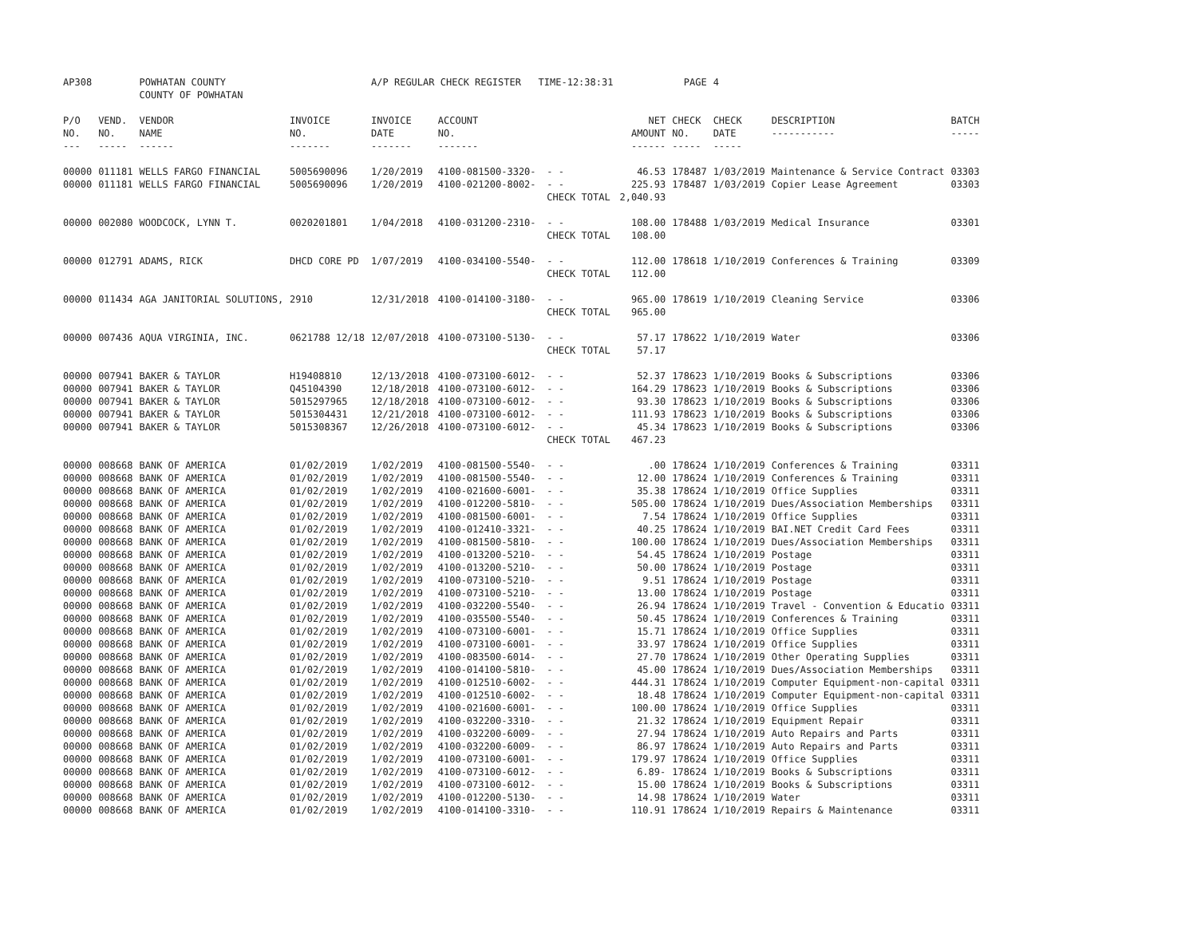| AP308 | | POWHATAN COUNTY COUNTY OF POWHATAN | | A/P REGULAR CHECK REGISTER TIME-12:38:31 | | | | PAGE | 4 | | |
| P/O NO. --- | VEND. NO. ----- | VENDOR NAME ------ | INVOICE NO. ------- | INVOICE DATE ------- | ACCOUNT NO. ------- | | NET AMOUNT ------ | CHECK NO. ----- | CHECK DATE ----- | DESCRIPTION ----------- | BATCH ----- |
| 00000 | 011181 | WELLS FARGO FINANCIAL | 5005690096 | 1/20/2019 | 4100-081500-3320- | - - | 46.53 | 178487 | 1/03/2019 | Maintenance & Service Contract | 03303 |
| 00000 | 011181 | WELLS FARGO FINANCIAL | 5005690096 | 1/20/2019 | 4100-021200-8002- | - - | 225.93 | 178487 | 1/03/2019 | Copier Lease Agreement | 03303 |
| | | | | | | CHECK TOTAL | 2,040.93 | | | | |
| 00000 | 002080 | WOODCOCK, LYNN T. | 0020201801 | 1/04/2018 | 4100-031200-2310- | - - | 108.00 | 178488 | 1/03/2019 | Medical Insurance | 03301 |
| | | | | | | CHECK TOTAL | 108.00 | | | | |
| 00000 | 012791 | ADAMS, RICK | DHCD CORE PD | 1/07/2019 | 4100-034100-5540- | - - | 112.00 | 178618 | 1/10/2019 | Conferences & Training | 03309 |
| | | | | | | CHECK TOTAL | 112.00 | | | | |
| 00000 | 011434 | AGA JANITORIAL SOLUTIONS, | 2910 | 12/31/2018 | 4100-014100-3180- | - - | 965.00 | 178619 | 1/10/2019 | Cleaning Service | 03306 |
| | | | | | | CHECK TOTAL | 965.00 | | | | |
| 00000 | 007436 | AQUA VIRGINIA, INC. | 0621788 12/18 | 12/07/2018 | 4100-073100-5130- | - - | 57.17 | 178622 | 1/10/2019 | Water | 03306 |
| | | | | | | CHECK TOTAL | 57.17 | | | | |
| 00000 | 007941 | BAKER & TAYLOR | H19408810 | 12/13/2018 | 4100-073100-6012- | - - | 52.37 | 178623 | 1/10/2019 | Books & Subscriptions | 03306 |
| 00000 | 007941 | BAKER & TAYLOR | Q45104390 | 12/18/2018 | 4100-073100-6012- | - - | 164.29 | 178623 | 1/10/2019 | Books & Subscriptions | 03306 |
| 00000 | 007941 | BAKER & TAYLOR | 5015297965 | 12/18/2018 | 4100-073100-6012- | - - | 93.30 | 178623 | 1/10/2019 | Books & Subscriptions | 03306 |
| 00000 | 007941 | BAKER & TAYLOR | 5015304431 | 12/21/2018 | 4100-073100-6012- | - - | 111.93 | 178623 | 1/10/2019 | Books & Subscriptions | 03306 |
| 00000 | 007941 | BAKER & TAYLOR | 5015308367 | 12/26/2018 | 4100-073100-6012- | - - | 45.34 | 178623 | 1/10/2019 | Books & Subscriptions | 03306 |
| | | | | | | CHECK TOTAL | 467.23 | | | | |
| 00000 | 008668 | BANK OF AMERICA | 01/02/2019 | 1/02/2019 | 4100-081500-5540- | - - | .00 | 178624 | 1/10/2019 | Conferences & Training | 03311 |
| 00000 | 008668 | BANK OF AMERICA | 01/02/2019 | 1/02/2019 | 4100-081500-5540- | - - | 12.00 | 178624 | 1/10/2019 | Conferences & Training | 03311 |
| 00000 | 008668 | BANK OF AMERICA | 01/02/2019 | 1/02/2019 | 4100-021600-6001- | - - | 35.38 | 178624 | 1/10/2019 | Office Supplies | 03311 |
| 00000 | 008668 | BANK OF AMERICA | 01/02/2019 | 1/02/2019 | 4100-012200-5810- | - - | 505.00 | 178624 | 1/10/2019 | Dues/Association Memberships | 03311 |
| 00000 | 008668 | BANK OF AMERICA | 01/02/2019 | 1/02/2019 | 4100-081500-6001- | - - | 7.54 | 178624 | 1/10/2019 | Office Supplies | 03311 |
| 00000 | 008668 | BANK OF AMERICA | 01/02/2019 | 1/02/2019 | 4100-012410-3321- | - - | 40.25 | 178624 | 1/10/2019 | BAI.NET Credit Card Fees | 03311 |
| 00000 | 008668 | BANK OF AMERICA | 01/02/2019 | 1/02/2019 | 4100-081500-5810- | - - | 100.00 | 178624 | 1/10/2019 | Dues/Association Memberships | 03311 |
| 00000 | 008668 | BANK OF AMERICA | 01/02/2019 | 1/02/2019 | 4100-013200-5210- | - - | 54.45 | 178624 | 1/10/2019 | Postage | 03311 |
| 00000 | 008668 | BANK OF AMERICA | 01/02/2019 | 1/02/2019 | 4100-013200-5210- | - - | 50.00 | 178624 | 1/10/2019 | Postage | 03311 |
| 00000 | 008668 | BANK OF AMERICA | 01/02/2019 | 1/02/2019 | 4100-073100-5210- | - - | 9.51 | 178624 | 1/10/2019 | Postage | 03311 |
| 00000 | 008668 | BANK OF AMERICA | 01/02/2019 | 1/02/2019 | 4100-073100-5210- | - - | 13.00 | 178624 | 1/10/2019 | Postage | 03311 |
| 00000 | 008668 | BANK OF AMERICA | 01/02/2019 | 1/02/2019 | 4100-032200-5540- | - - | 26.94 | 178624 | 1/10/2019 | Travel - Convention & Educatio | 03311 |
| 00000 | 008668 | BANK OF AMERICA | 01/02/2019 | 1/02/2019 | 4100-035500-5540- | - - | 50.45 | 178624 | 1/10/2019 | Conferences & Training | 03311 |
| 00000 | 008668 | BANK OF AMERICA | 01/02/2019 | 1/02/2019 | 4100-073100-6001- | - - | 15.71 | 178624 | 1/10/2019 | Office Supplies | 03311 |
| 00000 | 008668 | BANK OF AMERICA | 01/02/2019 | 1/02/2019 | 4100-073100-6001- | - - | 33.97 | 178624 | 1/10/2019 | Office Supplies | 03311 |
| 00000 | 008668 | BANK OF AMERICA | 01/02/2019 | 1/02/2019 | 4100-083500-6014- | - - | 27.70 | 178624 | 1/10/2019 | Other Operating Supplies | 03311 |
| 00000 | 008668 | BANK OF AMERICA | 01/02/2019 | 1/02/2019 | 4100-014100-5810- | - - | 45.00 | 178624 | 1/10/2019 | Dues/Association Memberships | 03311 |
| 00000 | 008668 | BANK OF AMERICA | 01/02/2019 | 1/02/2019 | 4100-012510-6002- | - - | 444.31 | 178624 | 1/10/2019 | Computer Equipment-non-capital | 03311 |
| 00000 | 008668 | BANK OF AMERICA | 01/02/2019 | 1/02/2019 | 4100-012510-6002- | - - | 18.48 | 178624 | 1/10/2019 | Computer Equipment-non-capital | 03311 |
| 00000 | 008668 | BANK OF AMERICA | 01/02/2019 | 1/02/2019 | 4100-021600-6001- | - - | 100.00 | 178624 | 1/10/2019 | Office Supplies | 03311 |
| 00000 | 008668 | BANK OF AMERICA | 01/02/2019 | 1/02/2019 | 4100-032200-3310- | - - | 21.32 | 178624 | 1/10/2019 | Equipment Repair | 03311 |
| 00000 | 008668 | BANK OF AMERICA | 01/02/2019 | 1/02/2019 | 4100-032200-6009- | - - | 27.94 | 178624 | 1/10/2019 | Auto Repairs and Parts | 03311 |
| 00000 | 008668 | BANK OF AMERICA | 01/02/2019 | 1/02/2019 | 4100-032200-6009- | - - | 86.97 | 178624 | 1/10/2019 | Auto Repairs and Parts | 03311 |
| 00000 | 008668 | BANK OF AMERICA | 01/02/2019 | 1/02/2019 | 4100-073100-6001- | - - | 179.97 | 178624 | 1/10/2019 | Office Supplies | 03311 |
| 00000 | 008668 | BANK OF AMERICA | 01/02/2019 | 1/02/2019 | 4100-073100-6012- | - - | 6.89- | 178624 | 1/10/2019 | Books & Subscriptions | 03311 |
| 00000 | 008668 | BANK OF AMERICA | 01/02/2019 | 1/02/2019 | 4100-073100-6012- | - - | 15.00 | 178624 | 1/10/2019 | Books & Subscriptions | 03311 |
| 00000 | 008668 | BANK OF AMERICA | 01/02/2019 | 1/02/2019 | 4100-012200-5130- | - - | 14.98 | 178624 | 1/10/2019 | Water | 03311 |
| 00000 | 008668 | BANK OF AMERICA | 01/02/2019 | 1/02/2019 | 4100-014100-3310- | - - | 110.91 | 178624 | 1/10/2019 | Repairs & Maintenance | 03311 |